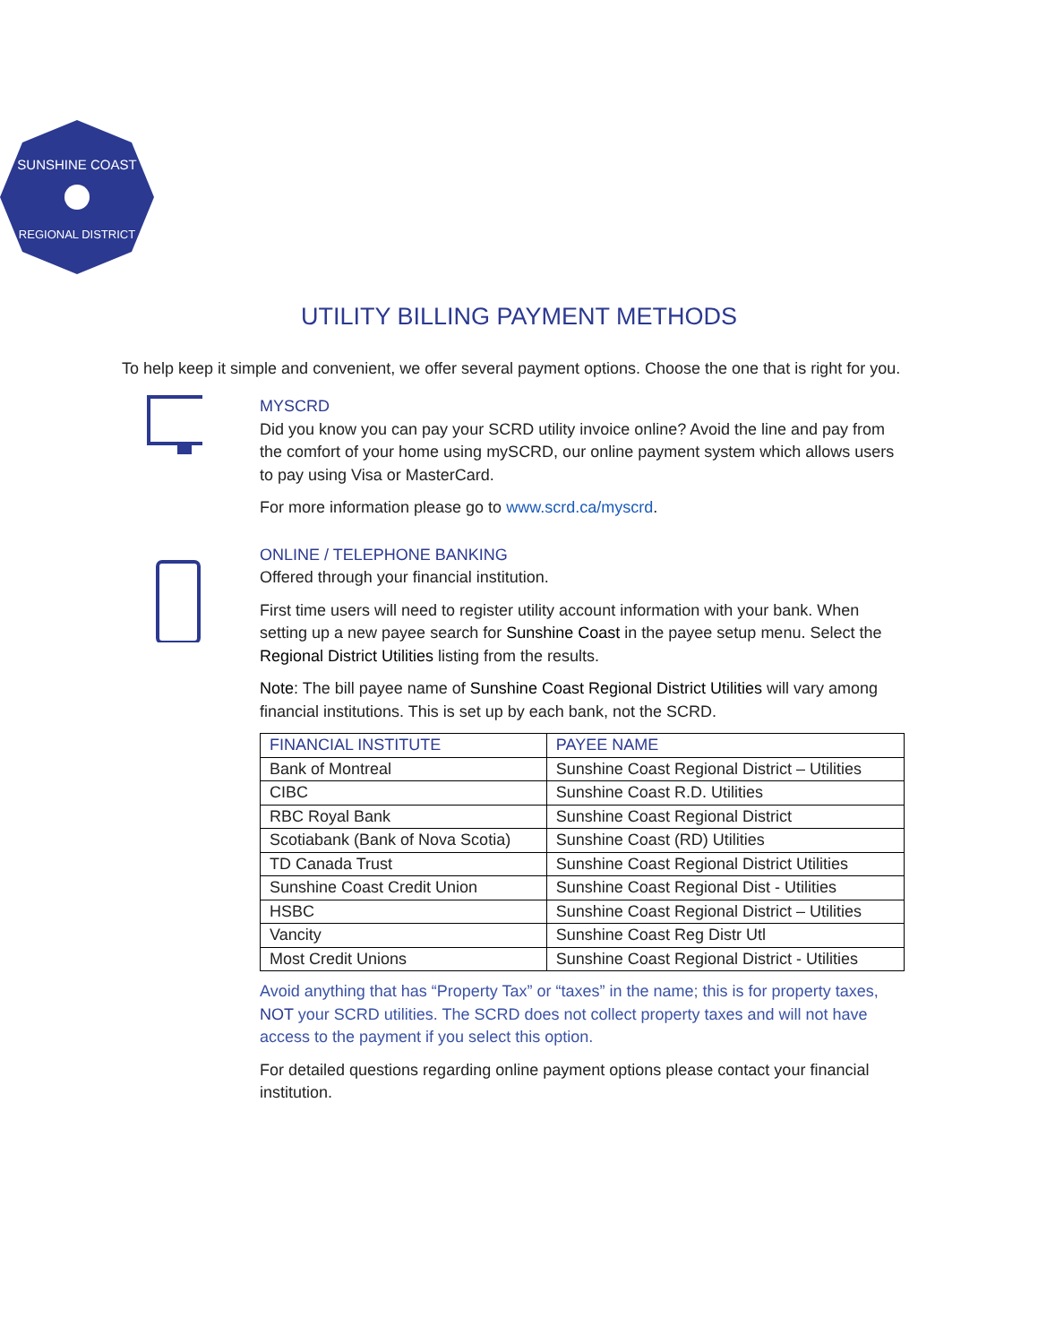SUNSHINE COAST
REGIONAL DISTRICT
UTILITY BILLING PAYMENT METHODS
To help keep it simple and convenient, we offer several payment options. Choose the one that is right for you.
MYSCRD
Did you know you can pay your SCRD utility invoice online? Avoid the line and pay from the comfort of your home using mySCRD, our online payment system which allows users to pay using Visa or MasterCard.
For more information please go to www.scrd.ca/myscrd.
ONLINE / TELEPHONE BANKING
Offered through your financial institution.
First time users will need to register utility account information with your bank. When setting up a new payee search for Sunshine Coast in the payee setup menu. Select the Regional District Utilities listing from the results.
Note: The bill payee name of Sunshine Coast Regional District Utilities will vary among financial institutions. This is set up by each bank, not the SCRD.
| FINANCIAL INSTITUTE | PAYEE NAME |
| --- | --- |
| Bank of Montreal | Sunshine Coast Regional District – Utilities |
| CIBC | Sunshine Coast R.D. Utilities |
| RBC Royal Bank | Sunshine Coast Regional District |
| Scotiabank (Bank of Nova Scotia) | Sunshine Coast (RD) Utilities |
| TD Canada Trust | Sunshine Coast Regional District Utilities |
| Sunshine Coast Credit Union | Sunshine Coast Regional Dist - Utilities |
| HSBC | Sunshine Coast Regional District – Utilities |
| Vancity | Sunshine Coast Reg Distr Utl |
| Most Credit Unions | Sunshine Coast Regional District - Utilities |
Avoid anything that has “Property Tax” or “taxes” in the name; this is for property taxes, NOT your SCRD utilities. The SCRD does not collect property taxes and will not have access to the payment if you select this option.
For detailed questions regarding online payment options please contact your financial institution.